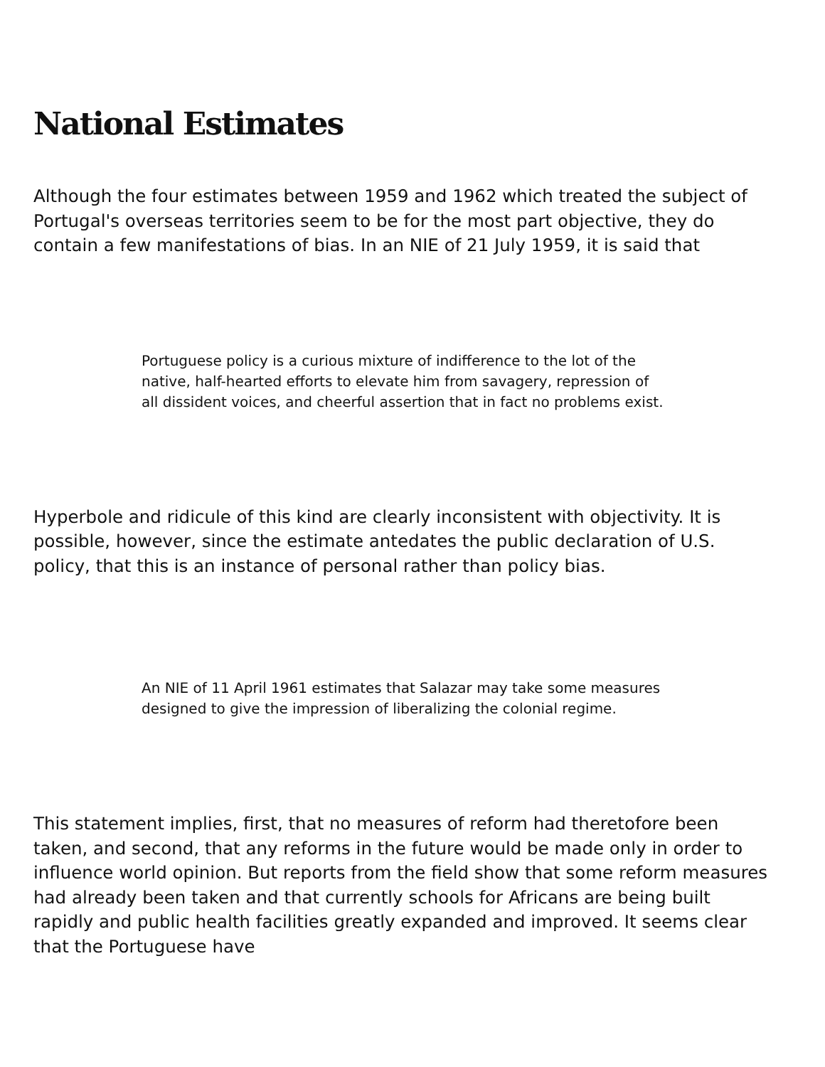National Estimates
Although the four estimates between 1959 and 1962 which treated the subject of Portugal's overseas territories seem to be for the most part objective, they do contain a few manifestations of bias. In an NIE of 21 July 1959, it is said that
Portuguese policy is a curious mixture of indifference to the lot of the native, half-hearted efforts to elevate him from savagery, repression of all dissident voices, and cheerful assertion that in fact no problems exist.
Hyperbole and ridicule of this kind are clearly inconsistent with objectivity. It is possible, however, since the estimate antedates the public declaration of U.S. policy, that this is an instance of personal rather than policy bias.
An NIE of 11 April 1961 estimates that Salazar may take some measures designed to give the impression of liberalizing the colonial regime.
This statement implies, first, that no measures of reform had theretofore been taken, and second, that any reforms in the future would be made only in order to influence world opinion. But reports from the field show that some reform measures had already been taken and that currently schools for Africans are being built rapidly and public health facilities greatly expanded and improved. It seems clear that the Portuguese have